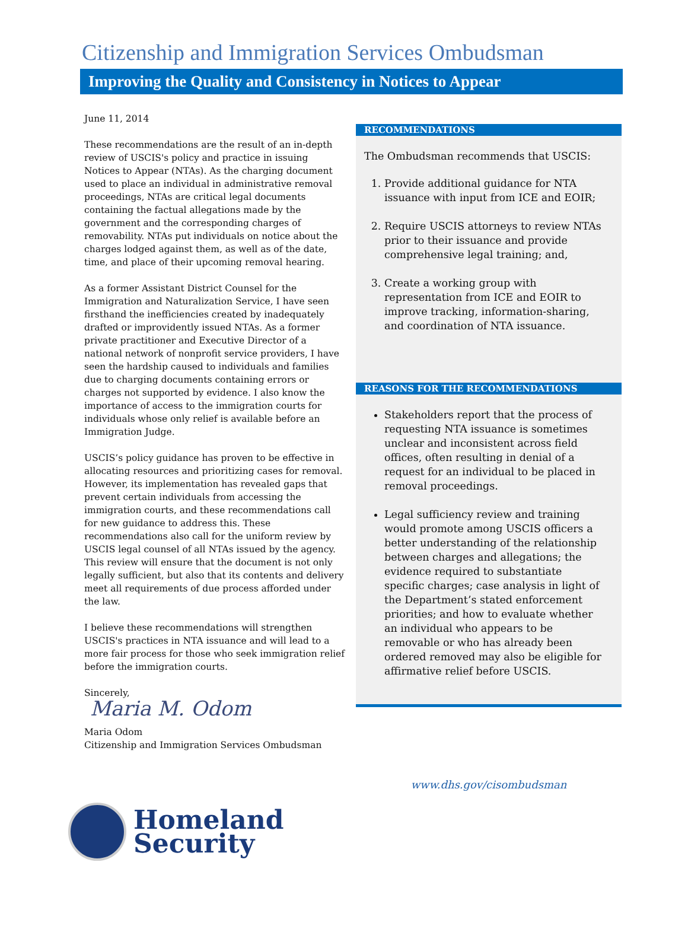Citizenship and Immigration Services Ombudsman
Improving the Quality and Consistency in Notices to Appear
June 11, 2014
These recommendations are the result of an in-depth review of USCIS's policy and practice in issuing Notices to Appear (NTAs). As the charging document used to place an individual in administrative removal proceedings, NTAs are critical legal documents containing the factual allegations made by the government and the corresponding charges of removability. NTAs put individuals on notice about the charges lodged against them, as well as of the date, time, and place of their upcoming removal hearing.
As a former Assistant District Counsel for the Immigration and Naturalization Service, I have seen firsthand the inefficiencies created by inadequately drafted or improvidently issued NTAs. As a former private practitioner and Executive Director of a national network of nonprofit service providers, I have seen the hardship caused to individuals and families due to charging documents containing errors or charges not supported by evidence. I also know the importance of access to the immigration courts for individuals whose only relief is available before an Immigration Judge.
USCIS’s policy guidance has proven to be effective in allocating resources and prioritizing cases for removal. However, its implementation has revealed gaps that prevent certain individuals from accessing the immigration courts, and these recommendations call for new guidance to address this. These recommendations also call for the uniform review by USCIS legal counsel of all NTAs issued by the agency. This review will ensure that the document is not only legally sufficient, but also that its contents and delivery meet all requirements of due process afforded under the law.
I believe these recommendations will strengthen USCIS's practices in NTA issuance and will lead to a more fair process for those who seek immigration relief before the immigration courts.
Sincerely,
Maria M. Odom
Maria Odom
Citizenship and Immigration Services Ombudsman
RECOMMENDATIONS
The Ombudsman recommends that USCIS:
1. Provide additional guidance for NTA issuance with input from ICE and EOIR;
2. Require USCIS attorneys to review NTAs prior to their issuance and provide comprehensive legal training; and,
3. Create a working group with representation from ICE and EOIR to improve tracking, information-sharing, and coordination of NTA issuance.
REASONS FOR THE RECOMMENDATIONS
Stakeholders report that the process of requesting NTA issuance is sometimes unclear and inconsistent across field offices, often resulting in denial of a request for an individual to be placed in removal proceedings.
Legal sufficiency review and training would promote among USCIS officers a better understanding of the relationship between charges and allegations; the evidence required to substantiate specific charges; case analysis in light of the Department’s stated enforcement priorities; and how to evaluate whether an individual who appears to be removable or who has already been ordered removed may also be eligible for affirmative relief before USCIS.
www.dhs.gov/cisombudsman
Homeland
Security